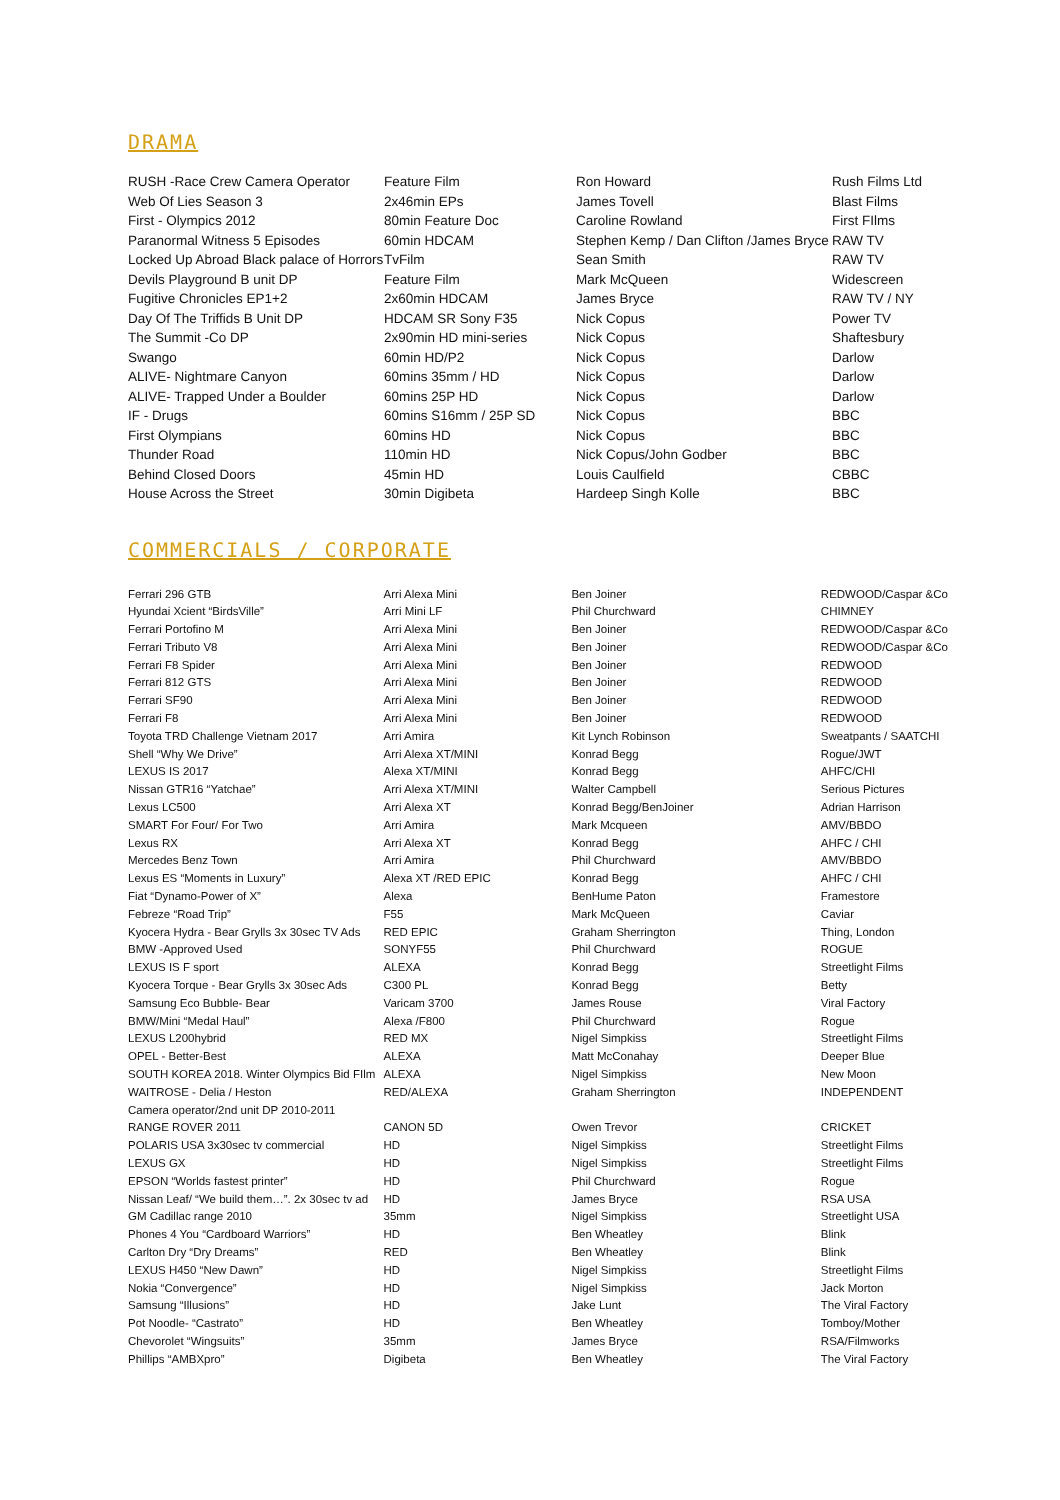DRAMA
| RUSH -Race Crew Camera Operator | Feature Film | Ron Howard | Rush Films Ltd |
| Web Of Lies Season 3 | 2x46min EPs | James Tovell | Blast Films |
| First - Olympics 2012 | 80min Feature Doc | Caroline Rowland | First FIlms |
| Paranormal Witness 5 Episodes | 60min HDCAM | Stephen Kemp / Dan Clifton /James Bryce | RAW TV |
| Locked Up Abroad Black palace of Horrors | TvFilm | Sean Smith | RAW TV |
| Devils Playground B unit DP | Feature Film | Mark McQueen | Widescreen |
| Fugitive Chronicles EP1+2 | 2x60min HDCAM | James Bryce | RAW TV / NY |
| Day Of The Triffids B Unit DP | HDCAM SR Sony F35 | Nick Copus | Power TV |
| The Summit -Co DP | 2x90min HD mini-series | Nick Copus | Shaftesbury |
| Swango | 60min HD/P2 | Nick Copus | Darlow |
| ALIVE- Nightmare Canyon | 60mins 35mm / HD | Nick Copus | Darlow |
| ALIVE- Trapped Under a Boulder | 60mins 25P HD | Nick Copus | Darlow |
| IF - Drugs | 60mins S16mm / 25P SD | Nick Copus | BBC |
| First Olympians | 60mins HD | Nick Copus | BBC |
| Thunder Road | 110min HD | Nick Copus/John Godber | BBC |
| Behind Closed Doors | 45min HD | Louis Caulfield | CBBC |
| House Across the Street | 30min Digibeta | Hardeep Singh Kolle | BBC |
COMMERCIALS / CORPORATE
| Ferrari 296 GTB | Arri Alexa Mini | Ben Joiner | REDWOOD/Caspar &Co |
| Hyundai Xcient “BirdsVille” | Arri Mini LF | Phil Churchward | CHIMNEY |
| Ferrari Portofino M | Arri Alexa Mini | Ben Joiner | REDWOOD/Caspar &Co |
| Ferrari Tributo V8 | Arri Alexa Mini | Ben Joiner | REDWOOD/Caspar &Co |
| Ferrari F8 Spider | Arri Alexa Mini | Ben Joiner | REDWOOD |
| Ferrari 812 GTS | Arri Alexa Mini | Ben Joiner | REDWOOD |
| Ferrari SF90 | Arri Alexa Mini | Ben Joiner | REDWOOD |
| Ferrari F8 | Arri Alexa Mini | Ben Joiner | REDWOOD |
| Toyota TRD Challenge Vietnam 2017 | Arri Amira | Kit Lynch Robinson | Sweatpants / SAATCHI |
| Shell “Why We Drive” | Arri Alexa XT/MINI | Konrad Begg | Rogue/JWT |
| LEXUS IS 2017 | Alexa XT/MINI | Konrad Begg | AHFC/CHI |
| Nissan GTR16 “Yatchae” | Arri Alexa XT/MINI | Walter Campbell | Serious Pictures |
| Lexus LC500 | Arri Alexa XT | Konrad Begg/BenJoiner | Adrian Harrison |
| SMART For Four/ For Two | Arri Amira | Mark Mcqueen | AMV/BBDO |
| Lexus RX | Arri Alexa XT | Konrad Begg | AHFC / CHI |
| Mercedes Benz Town | Arri Amira | Phil Churchward | AMV/BBDO |
| Lexus ES “Moments in Luxury” | Alexa XT /RED EPIC | Konrad Begg | AHFC / CHI |
| Fiat “Dynamo-Power of X” | Alexa | BenHume Paton | Framestore |
| Febreze “Road Trip” | F55 | Mark McQueen | Caviar |
| Kyocera Hydra - Bear Grylls 3x 30sec TV Ads | RED EPIC | Graham Sherrington | Thing, London |
| BMW -Approved Used | SONYF55 | Phil Churchward | ROGUE |
| LEXUS IS F sport | ALEXA | Konrad Begg | Streetlight Films |
| Kyocera Torque - Bear Grylls 3x 30sec Ads | C300 PL | Konrad Begg | Betty |
| Samsung Eco Bubble- Bear | Varicam 3700 | James Rouse | Viral Factory |
| BMW/Mini “Medal Haul” | Alexa /F800 | Phil Churchward | Rogue |
| LEXUS L200hybrid | RED MX | Nigel Simpkiss | Streetlight Films |
| OPEL - Better-Best | ALEXA | Matt McConahay | Deeper Blue |
| SOUTH KOREA 2018. Winter Olympics Bid FIlm | ALEXA | Nigel Simpkiss | New Moon |
| WAITROSE - Delia / Heston | RED/ALEXA | Graham Sherrington | INDEPENDENT |
| Camera operator/2nd unit DP 2010-2011 | | | |
| RANGE ROVER 2011 | CANON 5D | Owen Trevor | CRICKET |
| POLARIS USA 3x30sec tv commercial | HD | Nigel Simpkiss | Streetlight Films |
| LEXUS GX | HD | Nigel Simpkiss | Streetlight Films |
| EPSON “Worlds fastest printer” | HD | Phil Churchward | Rogue |
| Nissan Leaf/ “We build them…”. 2x 30sec tv ad | HD | James Bryce | RSA USA |
| GM Cadillac range 2010 | 35mm | Nigel Simpkiss | Streetlight USA |
| Phones 4 You “Cardboard Warriors” | HD | Ben Wheatley | Blink |
| Carlton Dry “Dry Dreams” | RED | Ben Wheatley | Blink |
| LEXUS H450 “New Dawn” | HD | Nigel Simpkiss | Streetlight Films |
| Nokia “Convergence” | HD | Nigel Simpkiss | Jack Morton |
| Samsung “Illusions” | HD | Jake Lunt | The Viral Factory |
| Pot Noodle- “Castrato” | HD | Ben Wheatley | Tomboy/Mother |
| Chevorolet “Wingsuits” | 35mm | James Bryce | RSA/Filmworks |
| Phillips “AMBXpro” | Digibeta | Ben Wheatley | The Viral Factory |